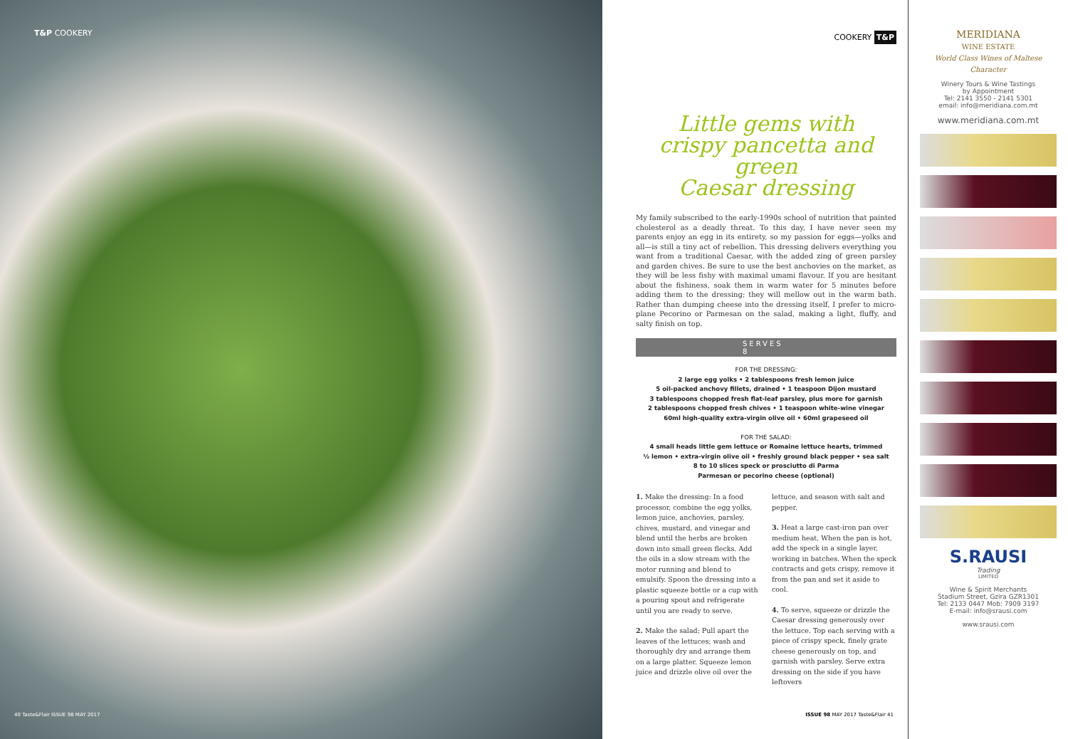T&P COOKERY
40 Taste&Flair ISSUE 98 MAY 2017
COOKERY T&P
Little gems with
crispy pancetta and green
Caesar dressing
My family subscribed to the early-1990s school of nutrition that painted cholesterol as a deadly threat. To this day, I have never seen my parents enjoy an egg in its entirety, so my passion for eggs—yolks and all—is still a tiny act of rebellion. This dressing delivers everything you want from a traditional Caesar, with the added zing of green parsley and garden chives. Be sure to use the best anchovies on the market, as they will be less fishy with maximal umami flavour. If you are hesitant about the fishiness, soak them in warm water for 5 minutes before adding them to the dressing; they will mellow out in the warm bath. Rather than dumping cheese into the dressing itself, I prefer to micro-plane Pecorino or Parmesan on the salad, making a light, fluffy, and salty finish on top.
SERVES 8
FOR THE DRESSING:
2 large egg yolks • 2 tablespoons fresh lemon juice
5 oil-packed anchovy fillets, drained • 1 teaspoon Dijon mustard
3 tablespoons chopped fresh flat-leaf parsley, plus more for garnish
2 tablespoons chopped fresh chives • 1 teaspoon white-wine vinegar
60ml high-quality extra-virgin olive oil • 60ml grapeseed oil
FOR THE SALAD:
4 small heads little gem lettuce or Romaine lettuce hearts, trimmed
½ lemon • extra-virgin olive oil • freshly ground black pepper • sea salt
8 to 10 slices speck or prosciutto di Parma
Parmesan or pecorino cheese (optional)
1. Make the dressing: In a food processor, combine the egg yolks, lemon juice, anchovies, parsley, chives, mustard, and vinegar and blend until the herbs are broken down into small green flecks. Add the oils in a slow stream with the motor running and blend to emulsify. Spoon the dressing into a plastic squeeze bottle or a cup with a pouring spout and refrigerate until you are ready to serve.
2. Make the salad: Pull apart the leaves of the lettuces; wash and thoroughly dry and arrange them on a large platter. Squeeze lemon juice and drizzle olive oil over the lettuce, and season with salt and pepper.
3. Heat a large cast-iron pan over medium heat. When the pan is hot, add the speck in a single layer, working in batches. When the speck contracts and gets crispy, remove it from the pan and set it aside to cool.
4. To serve, squeeze or drizzle the Caesar dressing generously over the lettuce. Top each serving with a piece of crispy speck, finely grate cheese generously on top, and garnish with parsley. Serve extra dressing on the side if you have leftovers
ISSUE 98 MAY 2017 Taste&Flair 41
MERIDIANA
WINE ESTATE
World Class Wines of Maltese Character
Winery Tours & Wine Tastings
by Appointment
Tel: 2141 3550 - 2141 5301
email: info@meridiana.com.mt
www.meridiana.com.mt
S.RAUSI
Trading
LIMITED
Wine & Spirit Merchants
Stadium Street, Gzira GZR1301
Tel: 2133 0447 Mob: 7909 3197
E-mail: info@srausi.com
www.srausi.com